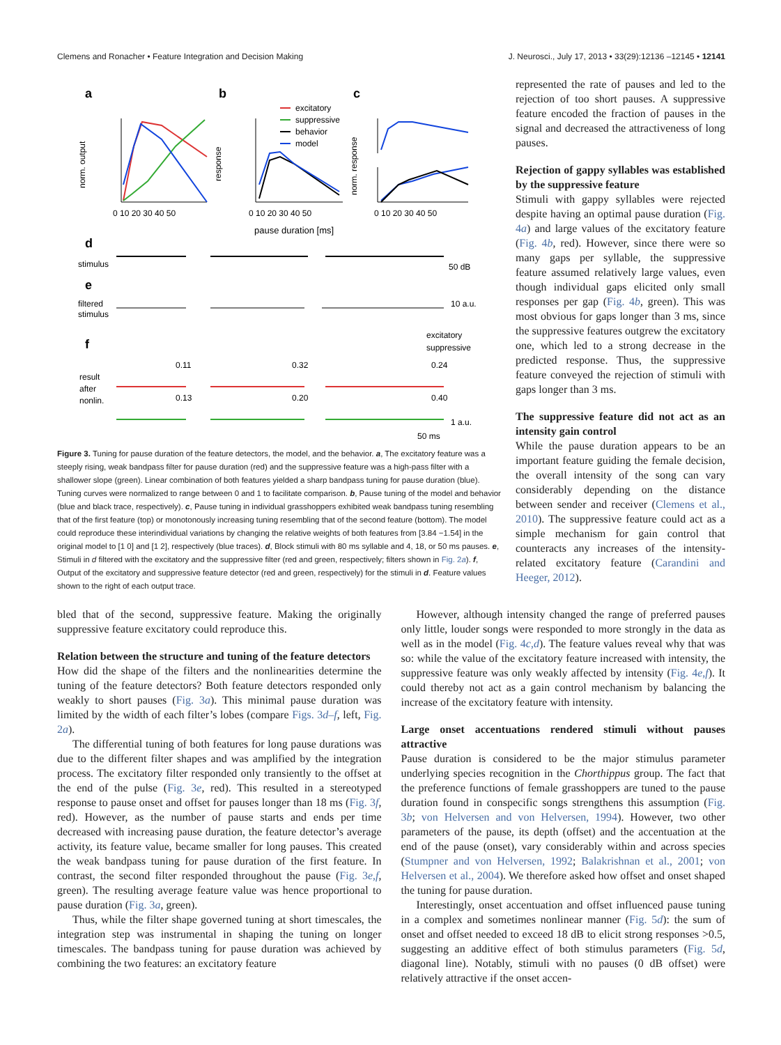Clemens and Ronacher • Feature Integration and Decision Making J. Neurosci., July 17, 2013 • 33(29):12136 –12145 • 12141
a
b
c
excitatory
suppressive
behavior
model
norm. output
response
norm. response
0 10 20 30 40 50
0 10 20 30 40 50
0 10 20 30 40 50
pause duration [ms]
d
stimulus
50 dB
e
filtered
stimulus
10 a.u.
excitatory
suppressive
f
result
after
nonlin.
0.11
0.32
0.24
0.13
0.20
0.40
1 a.u.
50 ms
Figure 3. Tuning for pause duration of the feature detectors, the model, and the behavior. a, The excitatory feature was a steeply rising, weak bandpass filter for pause duration (red) and the suppressive feature was a high-pass filter with a shallower slope (green). Linear combination of both features yielded a sharp bandpass tuning for pause duration (blue). Tuning curves were normalized to range between 0 and 1 to facilitate comparison. b, Pause tuning of the model and behavior (blue and black trace, respectively). c, Pause tuning in individual grasshoppers exhibited weak bandpass tuning resembling that of the first feature (top) or monotonously increasing tuning resembling that of the second feature (bottom). The model could reproduce these interindividual variations by changing the relative weights of both features from [3.84 −1.54] in the original model to [1 0] and [1 2], respectively (blue traces). d, Block stimuli with 80 ms syllable and 4, 18, or 50 ms pauses. e, Stimuli in d filtered with the excitatory and the suppressive filter (red and green, respectively; filters shown in Fig. 2a). f, Output of the excitatory and suppressive feature detector (red and green, respectively) for the stimuli in d. Feature values shown to the right of each output trace.
represented the rate of pauses and led to the rejection of too short pauses. A suppressive feature encoded the fraction of pauses in the signal and decreased the attractiveness of long pauses.
Rejection of gappy syllables was established by the suppressive feature
Stimuli with gappy syllables were rejected despite having an optimal pause duration (Fig. 4a) and large values of the excitatory feature (Fig. 4b, red). However, since there were so many gaps per syllable, the suppressive feature assumed relatively large values, even though individual gaps elicited only small responses per gap (Fig. 4b, green). This was most obvious for gaps longer than 3 ms, since the suppressive features outgrew the excitatory one, which led to a strong decrease in the predicted response. Thus, the suppressive feature conveyed the rejection of stimuli with gaps longer than 3 ms.
The suppressive feature did not act as an intensity gain control
While the pause duration appears to be an important feature guiding the female decision, the overall intensity of the song can vary considerably depending on the distance between sender and receiver (Clemens et al., 2010). The suppressive feature could act as a simple mechanism for gain control that counteracts any increases of the intensity-related excitatory feature (Carandini and Heeger, 2012).
bled that of the second, suppressive feature. Making the originally suppressive feature excitatory could reproduce this.
Relation between the structure and tuning of the feature detectors
How did the shape of the filters and the nonlinearities determine the tuning of the feature detectors? Both feature detectors responded only weakly to short pauses (Fig. 3a). This minimal pause duration was limited by the width of each filter’s lobes (compare Figs. 3d–f, left, Fig. 2a).
The differential tuning of both features for long pause durations was due to the different filter shapes and was amplified by the integration process. The excitatory filter responded only transiently to the offset at the end of the pulse (Fig. 3e, red). This resulted in a stereotyped response to pause onset and offset for pauses longer than 18 ms (Fig. 3f, red). However, as the number of pause starts and ends per time decreased with increasing pause duration, the feature detector’s average activity, its feature value, became smaller for long pauses. This created the weak bandpass tuning for pause duration of the first feature. In contrast, the second filter responded throughout the pause (Fig. 3e,f, green). The resulting average feature value was hence proportional to pause duration (Fig. 3a, green).
Thus, while the filter shape governed tuning at short timescales, the integration step was instrumental in shaping the tuning on longer timescales. The bandpass tuning for pause duration was achieved by combining the two features: an excitatory feature
However, although intensity changed the range of preferred pauses only little, louder songs were responded to more strongly in the data as well as in the model (Fig. 4c,d). The feature values reveal why that was so: while the value of the excitatory feature increased with intensity, the suppressive feature was only weakly affected by intensity (Fig. 4e,f). It could thereby not act as a gain control mechanism by balancing the increase of the excitatory feature with intensity.
Large onset accentuations rendered stimuli without pauses attractive
Pause duration is considered to be the major stimulus parameter underlying species recognition in the Chorthippus group. The fact that the preference functions of female grasshoppers are tuned to the pause duration found in conspecific songs strengthens this assumption (Fig. 3b; von Helversen and von Helversen, 1994). However, two other parameters of the pause, its depth (offset) and the accentuation at the end of the pause (onset), vary considerably within and across species (Stumpner and von Helversen, 1992; Balakrishnan et al., 2001; von Helversen et al., 2004). We therefore asked how offset and onset shaped the tuning for pause duration.
Interestingly, onset accentuation and offset influenced pause tuning in a complex and sometimes nonlinear manner (Fig. 5d): the sum of onset and offset needed to exceed 18 dB to elicit strong responses >0.5, suggesting an additive effect of both stimulus parameters (Fig. 5d, diagonal line). Notably, stimuli with no pauses (0 dB offset) were relatively attractive if the onset accen-